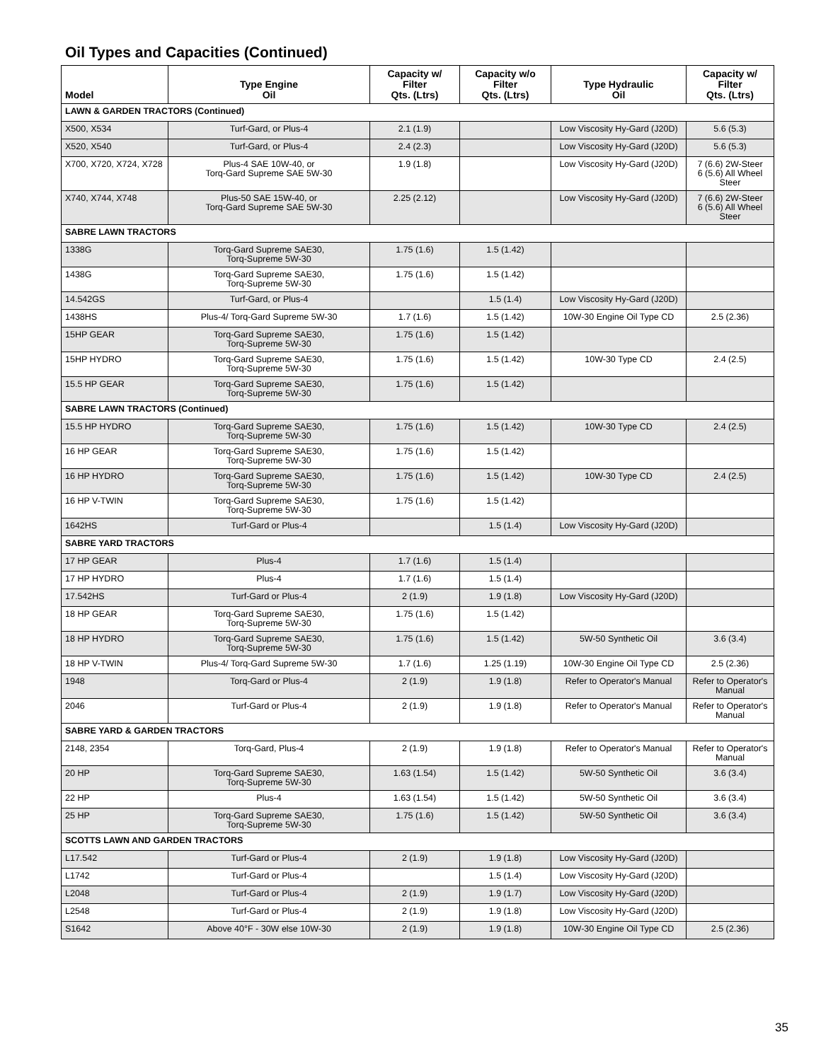Oil Types and Capacities (Continued)
| Model | Type Engine Oil | Capacity w/ Filter Qts. (Ltrs) | Capacity w/o Filter Qts. (Ltrs) | Type Hydraulic Oil | Capacity w/ Filter Qts. (Ltrs) |
| --- | --- | --- | --- | --- | --- |
| LAWN & GARDEN TRACTORS (Continued) | | | | | |
| X500, X534 | Turf-Gard, or Plus-4 | 2.1 (1.9) | | Low Viscosity Hy-Gard (J20D) | 5.6 (5.3) |
| X520, X540 | Turf-Gard, or Plus-4 | 2.4 (2.3) | | Low Viscosity Hy-Gard (J20D) | 5.6 (5.3) |
| X700, X720, X724, X728 | Plus-4 SAE 10W-40, or Torq-Gard Supreme SAE 5W-30 | 1.9 (1.8) | | Low Viscosity Hy-Gard (J20D) | 7 (6.6) 2W-Steer 6 (5.6) All Wheel Steer |
| X740, X744, X748 | Plus-50 SAE 15W-40, or Torq-Gard Supreme SAE 5W-30 | 2.25 (2.12) | | Low Viscosity Hy-Gard (J20D) | 7 (6.6) 2W-Steer 6 (5.6) All Wheel Steer |
| SABRE LAWN TRACTORS | | | | | |
| 1338G | Torq-Gard Supreme SAE30, Torq-Supreme 5W-30 | 1.75 (1.6) | 1.5 (1.42) | | |
| 1438G | Torq-Gard Supreme SAE30, Torq-Supreme 5W-30 | 1.75 (1.6) | 1.5 (1.42) | | |
| 14.542GS | Turf-Gard, or Plus-4 | | 1.5 (1.4) | Low Viscosity Hy-Gard (J20D) | |
| 1438HS | Plus-4/ Torq-Gard Supreme 5W-30 | 1.7 (1.6) | 1.5 (1.42) | 10W-30 Engine Oil Type CD | 2.5 (2.36) |
| 15HP GEAR | Torq-Gard Supreme SAE30, Torq-Supreme 5W-30 | 1.75 (1.6) | 1.5 (1.42) | | |
| 15HP HYDRO | Torq-Gard Supreme SAE30, Torq-Supreme 5W-30 | 1.75 (1.6) | 1.5 (1.42) | 10W-30 Type CD | 2.4 (2.5) |
| 15.5 HP GEAR | Torq-Gard Supreme SAE30, Torq-Supreme 5W-30 | 1.75 (1.6) | 1.5 (1.42) | | |
| SABRE LAWN TRACTORS (Continued) | | | | | |
| 15.5 HP HYDRO | Torq-Gard Supreme SAE30, Torq-Supreme 5W-30 | 1.75 (1.6) | 1.5 (1.42) | 10W-30 Type CD | 2.4 (2.5) |
| 16 HP GEAR | Torq-Gard Supreme SAE30, Torq-Supreme 5W-30 | 1.75 (1.6) | 1.5 (1.42) | | |
| 16 HP HYDRO | Torq-Gard Supreme SAE30, Torq-Supreme 5W-30 | 1.75 (1.6) | 1.5 (1.42) | 10W-30 Type CD | 2.4 (2.5) |
| 16 HP V-TWIN | Torq-Gard Supreme SAE30, Torq-Supreme 5W-30 | 1.75 (1.6) | 1.5 (1.42) | | |
| 1642HS | Turf-Gard or Plus-4 | | 1.5 (1.4) | Low Viscosity Hy-Gard (J20D) | |
| SABRE YARD TRACTORS | | | | | |
| 17 HP GEAR | Plus-4 | 1.7 (1.6) | 1.5 (1.4) | | |
| 17 HP HYDRO | Plus-4 | 1.7 (1.6) | 1.5 (1.4) | | |
| 17.542HS | Turf-Gard or Plus-4 | 2 (1.9) | 1.9 (1.8) | Low Viscosity Hy-Gard (J20D) | |
| 18 HP GEAR | Torq-Gard Supreme SAE30, Torq-Supreme 5W-30 | 1.75 (1.6) | 1.5 (1.42) | | |
| 18 HP HYDRO | Torq-Gard Supreme SAE30, Torq-Supreme 5W-30 | 1.75 (1.6) | 1.5 (1.42) | 5W-50 Synthetic Oil | 3.6 (3.4) |
| 18 HP V-TWIN | Plus-4/ Torq-Gard Supreme 5W-30 | 1.7 (1.6) | 1.25 (1.19) | 10W-30 Engine Oil Type CD | 2.5 (2.36) |
| 1948 | Torq-Gard or Plus-4 | 2 (1.9) | 1.9 (1.8) | Refer to Operator's Manual | Refer to Operator's Manual |
| 2046 | Turf-Gard or Plus-4 | 2 (1.9) | 1.9 (1.8) | Refer to Operator's Manual | Refer to Operator's Manual |
| SABRE YARD & GARDEN TRACTORS | | | | | |
| 2148, 2354 | Torq-Gard, Plus-4 | 2 (1.9) | 1.9 (1.8) | Refer to Operator's Manual | Refer to Operator's Manual |
| 20 HP | Torq-Gard Supreme SAE30, Torq-Supreme 5W-30 | 1.63 (1.54) | 1.5 (1.42) | 5W-50 Synthetic Oil | 3.6 (3.4) |
| 22 HP | Plus-4 | 1.63 (1.54) | 1.5 (1.42) | 5W-50 Synthetic Oil | 3.6 (3.4) |
| 25 HP | Torq-Gard Supreme SAE30, Torq-Supreme 5W-30 | 1.75 (1.6) | 1.5 (1.42) | 5W-50 Synthetic Oil | 3.6 (3.4) |
| SCOTTS LAWN AND GARDEN TRACTORS | | | | | |
| L17.542 | Turf-Gard or Plus-4 | 2 (1.9) | 1.9 (1.8) | Low Viscosity Hy-Gard (J20D) | |
| L1742 | Turf-Gard or Plus-4 | | 1.5 (1.4) | Low Viscosity Hy-Gard (J20D) | |
| L2048 | Turf-Gard or Plus-4 | 2 (1.9) | 1.9 (1.7) | Low Viscosity Hy-Gard (J20D) | |
| L2548 | Turf-Gard or Plus-4 | 2 (1.9) | 1.9 (1.8) | Low Viscosity Hy-Gard (J20D) | |
| S1642 | Above 40°F - 30W else 10W-30 | 2 (1.9) | 1.9 (1.8) | 10W-30 Engine Oil Type CD | 2.5 (2.36) |
35